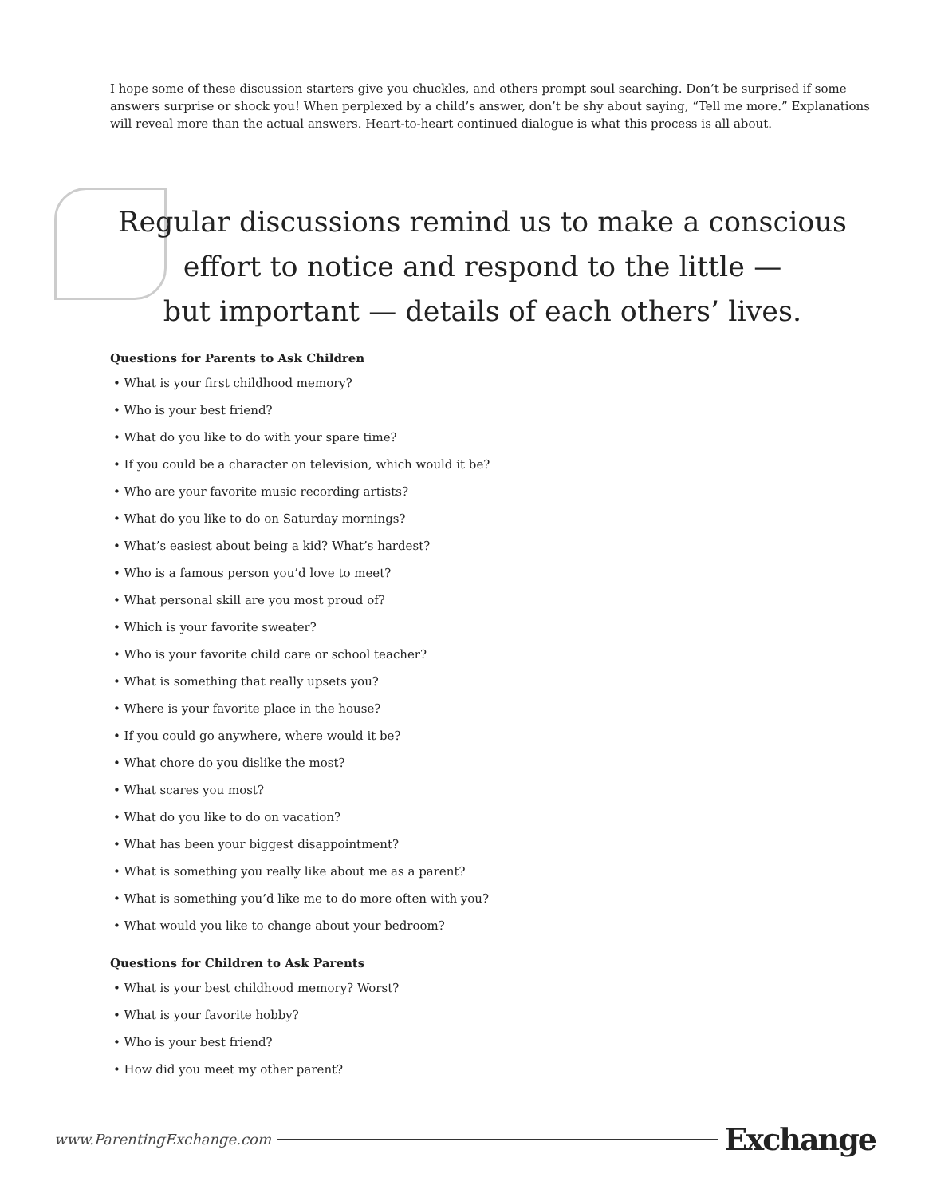I hope some of these discussion starters give you chuckles, and others prompt soul searching. Don’t be surprised if some answers surprise or shock you! When perplexed by a child’s answer, don’t be shy about saying, “Tell me more.” Explanations will reveal more than the actual answers. Heart-to-heart continued dialogue is what this process is all about.
Regular discussions remind us to make a conscious
effort to notice and respond to the little —
but important — details of each others’ lives.
Questions for Parents to Ask Children
• What is your first childhood memory?
• Who is your best friend?
• What do you like to do with your spare time?
• If you could be a character on television, which would it be?
• Who are your favorite music recording artists?
• What do you like to do on Saturday mornings?
• What’s easiest about being a kid? What’s hardest?
• Who is a famous person you’d love to meet?
• What personal skill are you most proud of?
• Which is your favorite sweater?
• Who is your favorite child care or school teacher?
• What is something that really upsets you?
• Where is your favorite place in the house?
• If you could go anywhere, where would it be?
• What chore do you dislike the most?
• What scares you most?
• What do you like to do on vacation?
• What has been your biggest disappointment?
• What is something you really like about me as a parent?
• What is something you’d like me to do more often with you?
• What would you like to change about your bedroom?
Questions for Children to Ask Parents
• What is your best childhood memory? Worst?
• What is your favorite hobby?
• Who is your best friend?
• How did you meet my other parent?
www.ParentingExchange.com Exchange